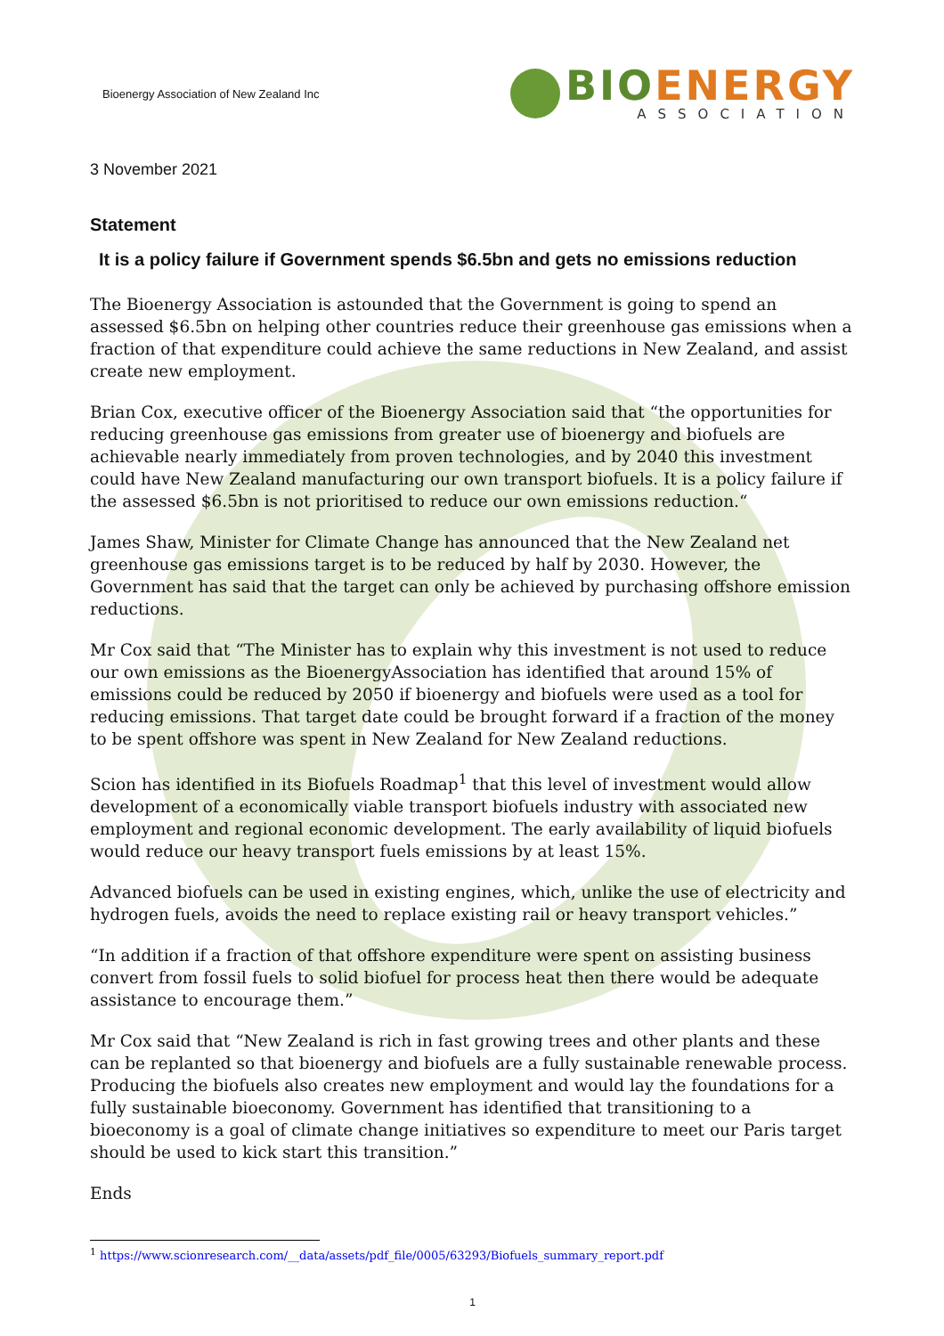Bioenergy Association of New Zealand Inc
BIO ENERGY
ASSOCIATION
3 November 2021
Statement
It is a policy failure if Government spends $6.5bn and gets no emissions reduction
The Bioenergy Association is astounded that the Government is going to spend an assessed $6.5bn on helping other countries reduce their greenhouse gas emissions when a fraction of that expenditure could achieve the same reductions in New Zealand, and assist create new employment.
Brian Cox, executive officer of the Bioenergy Association said that “the opportunities for reducing greenhouse gas emissions from greater use of bioenergy and biofuels are achievable nearly immediately from proven technologies, and by 2040 this investment could have New Zealand manufacturing our own transport biofuels. It is a policy failure if the assessed $6.5bn is not prioritised to reduce our own emissions reduction.“
James Shaw, Minister for Climate Change has announced that the New Zealand net greenhouse gas emissions target is to be reduced by half by 2030. However, the Government has said that the target can only be achieved by purchasing offshore emission reductions.
Mr Cox said that “The Minister has to explain why this investment is not used to reduce our own emissions as the BioenergyAssociation has identified that around 15% of emissions could be reduced by 2050 if bioenergy and biofuels were used as a tool for reducing emissions. That target date could be brought forward if a fraction of the money to be spent offshore was spent in New Zealand for New Zealand reductions.
Scion has identified in its Biofuels Roadmap<sup>1</sup> that this level of investment would allow development of a economically viable transport biofuels industry with associated new employment and regional economic development. The early availability of liquid biofuels would reduce our heavy transport fuels emissions by at least 15%.
Advanced biofuels can be used in existing engines, which, unlike the use of electricity and hydrogen fuels, avoids the need to replace existing rail or heavy transport vehicles.”
“In addition if a fraction of that offshore expenditure were spent on assisting business convert from fossil fuels to solid biofuel for process heat then there would be adequate assistance to encourage them.”
Mr Cox said that “New Zealand is rich in fast growing trees and other plants and these can be replanted so that bioenergy and biofuels are a fully sustainable renewable process. Producing the biofuels also creates new employment and would lay the foundations for a fully sustainable bioeconomy. Government has identified that transitioning to a bioeconomy is a goal of climate change initiatives so expenditure to meet our Paris target should be used to kick start this transition.”
Ends
<sup>1</sup> https://www.scionresearch.com/__data/assets/pdf_file/0005/63293/Biofuels_summary_report.pdf
1